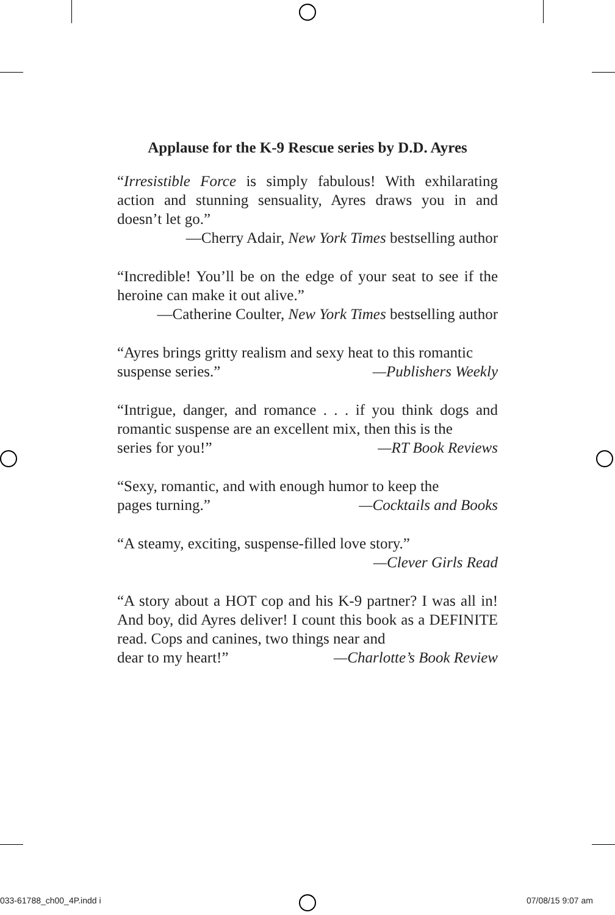Applause for the K-9 Rescue series by D.D. Ayres
“Irresistible Force is simply fabulous! With exhilarating action and stunning sensuality, Ayres draws you in and doesn’t let go.”
—Cherry Adair, New York Times bestselling author
“Incredible! You’ll be on the edge of your seat to see if the heroine can make it out alive.”
—Catherine Coulter, New York Times bestselling author
“Ayres brings gritty realism and sexy heat to this romantic
suspense series.” —Publishers Weekly
“Intrigue, danger, and romance . . . if you think dogs and romantic suspense are an excellent mix, then this is the
series for you!” —RT Book Reviews
“Sexy, romantic, and with enough humor to keep the
pages turning.” —Cocktails and Books
“A steamy, exciting, suspense-filled love story.”
—Clever Girls Read
“A story about a HOT cop and his K-9 partner? I was all in! And boy, did Ayres deliver! I count this book as a DEFINITE read. Cops and canines, two things near and
dear to my heart!” —Charlotte’s Book Review
033-61788_ch00_4P.indd i 07/08/15 9:07 am